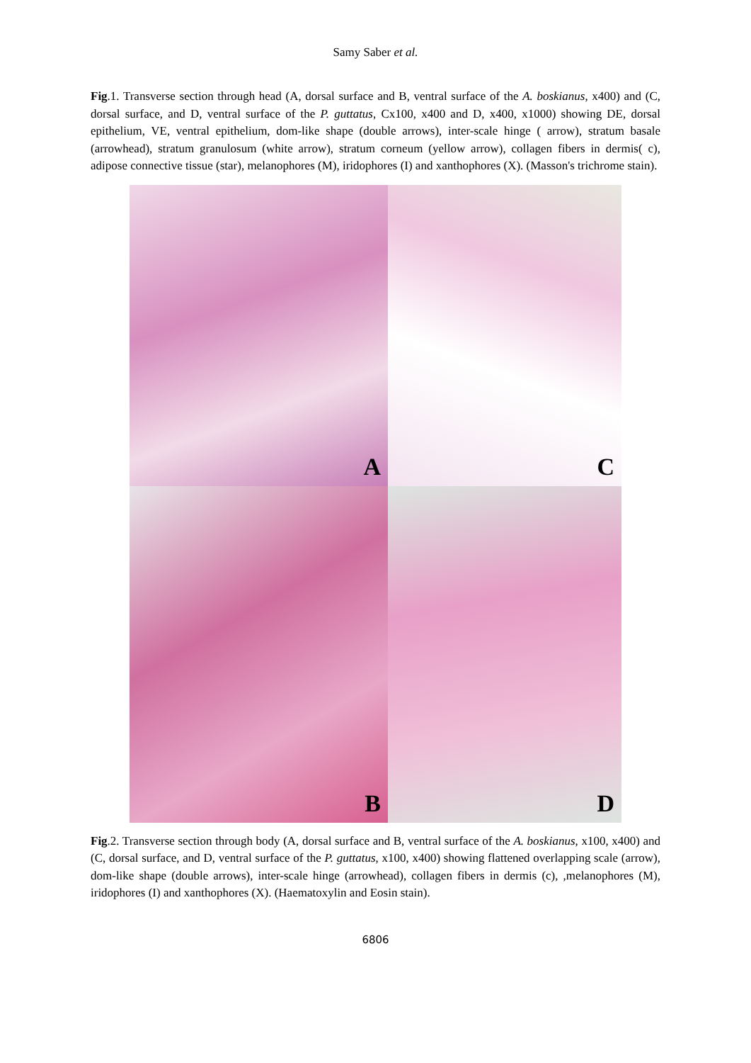Samy Saber et al.
Fig.1. Transverse section through head (A, dorsal surface and B, ventral surface of the A. boskianus, x400) and (C, dorsal surface, and D, ventral surface of the P. guttatus, Cx100, x400 and D, x400, x1000) showing DE, dorsal epithelium, VE, ventral epithelium, dom-like shape (double arrows), inter-scale hinge ( arrow), stratum basale (arrowhead), stratum granulosum (white arrow), stratum corneum (yellow arrow), collagen fibers in dermis( c), adipose connective tissue (star), melanophores (M), iridophores (I) and xanthophores (X). (Masson's trichrome stain).
A
C
B
D
Fig.2. Transverse section through body (A, dorsal surface and B, ventral surface of the A. boskianus, x100, x400) and (C, dorsal surface, and D, ventral surface of the P. guttatus, x100, x400) showing flattened overlapping scale (arrow), dom-like shape (double arrows), inter-scale hinge (arrowhead), collagen fibers in dermis (c), ,melanophores (M), iridophores (I) and xanthophores (X). (Haematoxylin and Eosin stain).
6806